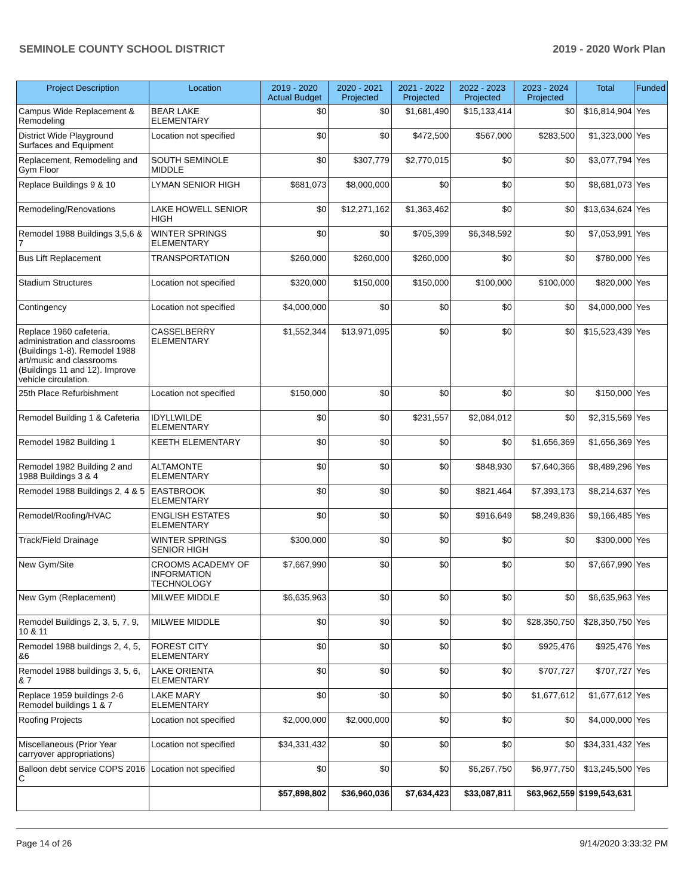SEMINOLE COUNTY SCHOOL DISTRICT 2019 - 2020 Work Plan
| Project Description | Location | 2019 - 2020 Actual Budget | 2020 - 2021 Projected | 2021 - 2022 Projected | 2022 - 2023 Projected | 2023 - 2024 Projected | Total | Funded |
| --- | --- | --- | --- | --- | --- | --- | --- | --- |
| Campus Wide Replacement & Remodeling | BEAR LAKE ELEMENTARY | $0 | $0 | $1,681,490 | $15,133,414 | $0 | $16,814,904 | Yes |
| District Wide Playground Surfaces and Equipment | Location not specified | $0 | $0 | $472,500 | $567,000 | $283,500 | $1,323,000 | Yes |
| Replacement, Remodeling and Gym Floor | SOUTH SEMINOLE MIDDLE | $0 | $307,779 | $2,770,015 | $0 | $0 | $3,077,794 | Yes |
| Replace Buildings 9 & 10 | LYMAN SENIOR HIGH | $681,073 | $8,000,000 | $0 | $0 | $0 | $8,681,073 | Yes |
| Remodeling/Renovations | LAKE HOWELL SENIOR HIGH | $0 | $12,271,162 | $1,363,462 | $0 | $0 | $13,634,624 | Yes |
| Remodel 1988 Buildings 3,5,6 & 7 | WINTER SPRINGS ELEMENTARY | $0 | $0 | $705,399 | $6,348,592 | $0 | $7,053,991 | Yes |
| Bus Lift Replacement | TRANSPORTATION | $260,000 | $260,000 | $260,000 | $0 | $0 | $780,000 | Yes |
| Stadium Structures | Location not specified | $320,000 | $150,000 | $150,000 | $100,000 | $100,000 | $820,000 | Yes |
| Contingency | Location not specified | $4,000,000 | $0 | $0 | $0 | $0 | $4,000,000 | Yes |
| Replace 1960 cafeteria, administration and classrooms (Buildings 1-8). Remodel 1988 art/music and classrooms (Buildings 11 and 12). Improve vehicle circulation. | CASSELBERRY ELEMENTARY | $1,552,344 | $13,971,095 | $0 | $0 | $0 | $15,523,439 | Yes |
| 25th Place Refurbishment | Location not specified | $150,000 | $0 | $0 | $0 | $0 | $150,000 | Yes |
| Remodel Building 1 & Cafeteria | IDYLLWILDE ELEMENTARY | $0 | $0 | $231,557 | $2,084,012 | $0 | $2,315,569 | Yes |
| Remodel 1982 Building 1 | KEETH ELEMENTARY | $0 | $0 | $0 | $0 | $1,656,369 | $1,656,369 | Yes |
| Remodel 1982 Building 2 and 1988 Buildings 3 & 4 | ALTAMONTE ELEMENTARY | $0 | $0 | $0 | $848,930 | $7,640,366 | $8,489,296 | Yes |
| Remodel 1988 Buildings 2, 4 & 5 | EASTBROOK ELEMENTARY | $0 | $0 | $0 | $821,464 | $7,393,173 | $8,214,637 | Yes |
| Remodel/Roofing/HVAC | ENGLISH ESTATES ELEMENTARY | $0 | $0 | $0 | $916,649 | $8,249,836 | $9,166,485 | Yes |
| Track/Field Drainage | WINTER SPRINGS SENIOR HIGH | $300,000 | $0 | $0 | $0 | $0 | $300,000 | Yes |
| New Gym/Site | CROOMS ACADEMY OF INFORMATION TECHNOLOGY | $7,667,990 | $0 | $0 | $0 | $0 | $7,667,990 | Yes |
| New Gym (Replacement) | MILWEE MIDDLE | $6,635,963 | $0 | $0 | $0 | $0 | $6,635,963 | Yes |
| Remodel Buildings 2, 3, 5, 7, 9, 10 & 11 | MILWEE MIDDLE | $0 | $0 | $0 | $0 | $28,350,750 | $28,350,750 | Yes |
| Remodel 1988 buildings 2, 4, 5, &6 | FOREST CITY ELEMENTARY | $0 | $0 | $0 | $0 | $925,476 | $925,476 | Yes |
| Remodel 1988 buildings 3, 5, 6, & 7 | LAKE ORIENTA ELEMENTARY | $0 | $0 | $0 | $0 | $707,727 | $707,727 | Yes |
| Replace 1959 buildings 2-6 Remodel buildings 1 & 7 | LAKE MARY ELEMENTARY | $0 | $0 | $0 | $0 | $1,677,612 | $1,677,612 | Yes |
| Roofing Projects | Location not specified | $2,000,000 | $2,000,000 | $0 | $0 | $0 | $4,000,000 | Yes |
| Miscellaneous (Prior Year carryover appropriations) | Location not specified | $34,331,432 | $0 | $0 | $0 | $0 | $34,331,432 | Yes |
| Balloon debt service COPS 2016 C | Location not specified | $0 | $0 | $0 | $6,267,750 | $6,977,750 | $13,245,500 | Yes |
| | | $57,898,802 | $36,960,036 | $7,634,423 | $33,087,811 | $63,962,559 | $199,543,631 | |
Page 14 of 26 9/14/2020 3:33:32 PM